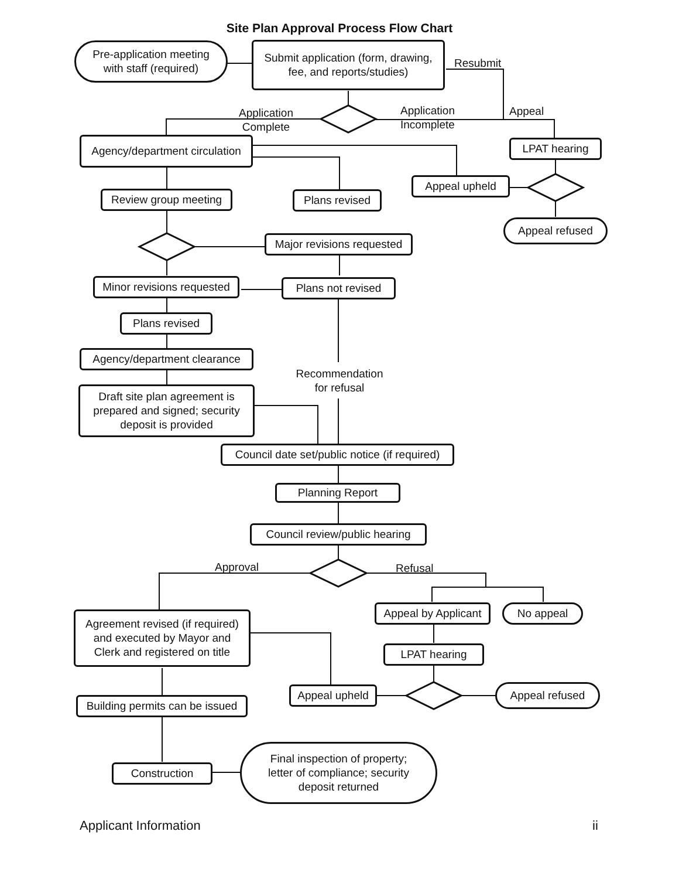Site Plan Approval Process Flow Chart
Pre-application meeting
with staff (required)
Submit application (form, drawing,
fee, and reports/studies)
Resubmit
Application
Complete
Application
Incomplete
Appeal
Agency/department circulation
LPAT hearing
Appeal upheld
Review group meeting
Plans revised
Appeal refused
Major revisions requested
Minor revisions requested
Plans not revised
Plans revised
Agency/department clearance
Recommendation
for refusal
Draft site plan agreement is
prepared and signed; security
deposit is provided
Council date set/public notice (if required)
Planning Report
Council review/public hearing
Approval Refusal
Appeal by Applicant
No appeal
Agreement revised (if required)
and executed by Mayor and
Clerk and registered on title
LPAT hearing
Appeal upheld Appeal refused
Building permits can be issued
Construction
Final inspection of property;
letter of compliance; security
deposit returned
Applicant Information ii